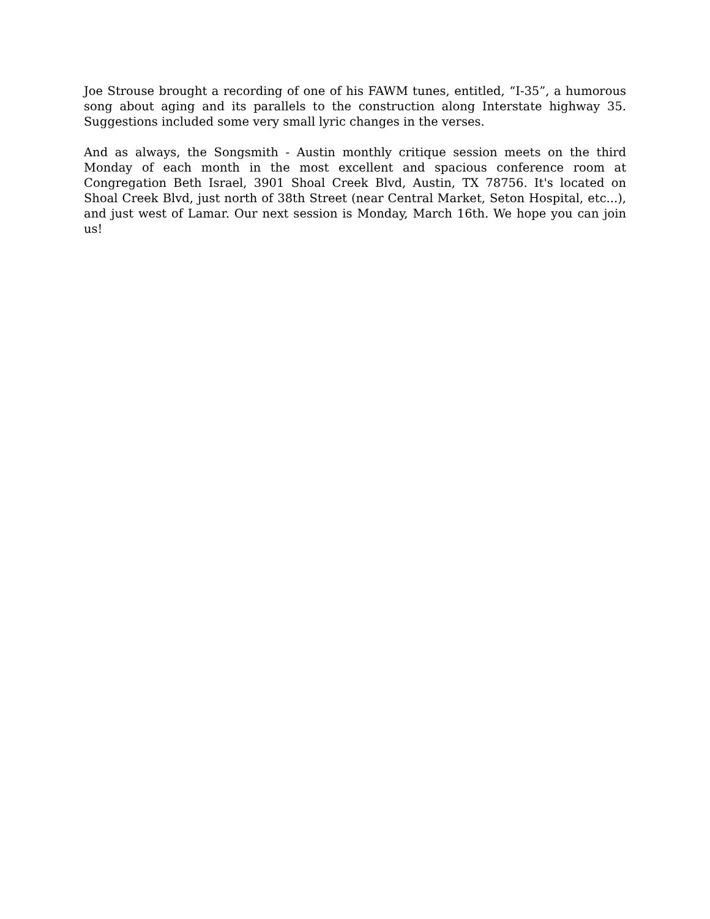Joe Strouse brought a recording of one of his FAWM tunes, entitled, “I-35”, a humorous song about aging and its parallels to the construction along Interstate highway 35. Suggestions included some very small lyric changes in the verses.
And as always, the Songsmith - Austin monthly critique session meets on the third Monday of each month in the most excellent and spacious conference room at Congregation Beth Israel, 3901 Shoal Creek Blvd, Austin, TX 78756. It's located on Shoal Creek Blvd, just north of 38th Street (near Central Market, Seton Hospital, etc...), and just west of Lamar. Our next session is Monday, March 16th. We hope you can join us!